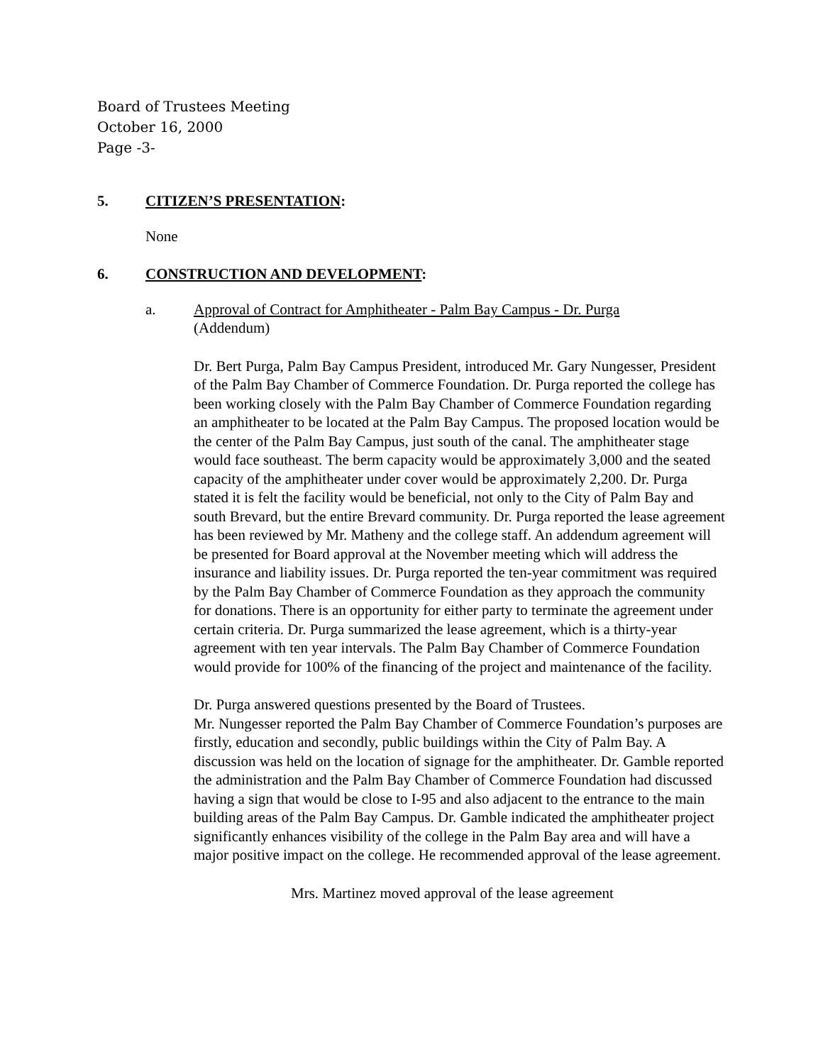Board of Trustees Meeting
October 16, 2000
Page -3-
5. CITIZEN’S PRESENTATION:
None
6. CONSTRUCTION AND DEVELOPMENT:
a. Approval of Contract for Amphitheater - Palm Bay Campus - Dr. Purga
(Addendum)
Dr. Bert Purga, Palm Bay Campus President, introduced Mr. Gary Nungesser, President of the Palm Bay Chamber of Commerce Foundation. Dr. Purga reported the college has been working closely with the Palm Bay Chamber of Commerce Foundation regarding an amphitheater to be located at the Palm Bay Campus. The proposed location would be the center of the Palm Bay Campus, just south of the canal. The amphitheater stage would face southeast. The berm capacity would be approximately 3,000 and the seated capacity of the amphitheater under cover would be approximately 2,200. Dr. Purga stated it is felt the facility would be beneficial, not only to the City of Palm Bay and south Brevard, but the entire Brevard community. Dr. Purga reported the lease agreement has been reviewed by Mr. Matheny and the college staff. An addendum agreement will be presented for Board approval at the November meeting which will address the insurance and liability issues. Dr. Purga reported the ten-year commitment was required by the Palm Bay Chamber of Commerce Foundation as they approach the community for donations. There is an opportunity for either party to terminate the agreement under certain criteria. Dr. Purga summarized the lease agreement, which is a thirty-year agreement with ten year intervals. The Palm Bay Chamber of Commerce Foundation would provide for 100% of the financing of the project and maintenance of the facility.
Dr. Purga answered questions presented by the Board of Trustees.
Mr. Nungesser reported the Palm Bay Chamber of Commerce Foundation’s purposes are firstly, education and secondly, public buildings within the City of Palm Bay. A discussion was held on the location of signage for the amphitheater. Dr. Gamble reported the administration and the Palm Bay Chamber of Commerce Foundation had discussed having a sign that would be close to I-95 and also adjacent to the entrance to the main building areas of the Palm Bay Campus. Dr. Gamble indicated the amphitheater project significantly enhances visibility of the college in the Palm Bay area and will have a major positive impact on the college. He recommended approval of the lease agreement.
Mrs. Martinez moved approval of the lease agreement